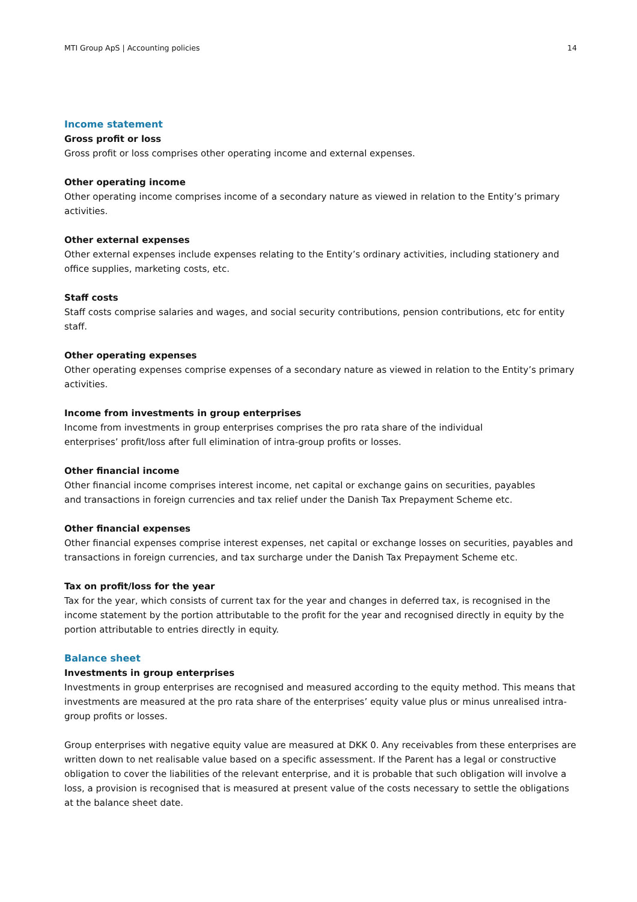MTI Group ApS | Accounting policies 14
Income statement
Gross profit or loss
Gross profit or loss comprises other operating income and external expenses.
Other operating income
Other operating income comprises income of a secondary nature as viewed in relation to the Entity’s primary activities.
Other external expenses
Other external expenses include expenses relating to the Entity’s ordinary activities, including stationery and office supplies, marketing costs, etc.
Staff costs
Staff costs comprise salaries and wages, and social security contributions, pension contributions, etc for entity staff.
Other operating expenses
Other operating expenses comprise expenses of a secondary nature as viewed in relation to the Entity’s primary activities.
Income from investments in group enterprises
Income from investments in group enterprises comprises the pro rata share of the individual
enterprises’ profit/loss after full elimination of intra-group profits or losses.
Other financial income
Other financial income comprises interest income, net capital or exchange gains on securities, payables
and transactions in foreign currencies and tax relief under the Danish Tax Prepayment Scheme etc.
Other financial expenses
Other financial expenses comprise interest expenses, net capital or exchange losses on securities, payables and transactions in foreign currencies, and tax surcharge under the Danish Tax Prepayment Scheme etc.
Tax on profit/loss for the year
Tax for the year, which consists of current tax for the year and changes in deferred tax, is recognised in the income statement by the portion attributable to the profit for the year and recognised directly in equity by the portion attributable to entries directly in equity.
Balance sheet
Investments in group enterprises
Investments in group enterprises are recognised and measured according to the equity method. This means that investments are measured at the pro rata share of the enterprises’ equity value plus or minus unrealised intra-group profits or losses.
Group enterprises with negative equity value are measured at DKK 0. Any receivables from these enterprises are written down to net realisable value based on a specific assessment. If the Parent has a legal or constructive obligation to cover the liabilities of the relevant enterprise, and it is probable that such obligation will involve a loss, a provision is recognised that is measured at present value of the costs necessary to settle the obligations at the balance sheet date.